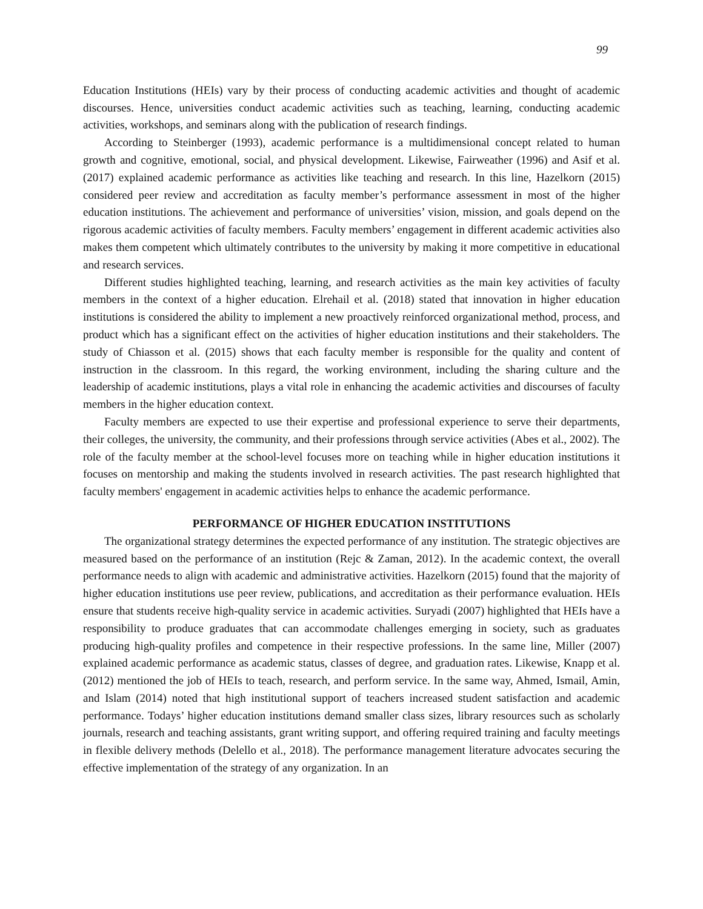99
Education Institutions (HEIs) vary by their process of conducting academic activities and thought of academic discourses. Hence, universities conduct academic activities such as teaching, learning, conducting academic activities, workshops, and seminars along with the publication of research findings.
According to Steinberger (1993), academic performance is a multidimensional concept related to human growth and cognitive, emotional, social, and physical development. Likewise, Fairweather (1996) and Asif et al. (2017) explained academic performance as activities like teaching and research. In this line, Hazelkorn (2015) considered peer review and accreditation as faculty member’s performance assessment in most of the higher education institutions. The achievement and performance of universities’ vision, mission, and goals depend on the rigorous academic activities of faculty members. Faculty members’ engagement in different academic activities also makes them competent which ultimately contributes to the university by making it more competitive in educational and research services.
Different studies highlighted teaching, learning, and research activities as the main key activities of faculty members in the context of a higher education. Elrehail et al. (2018) stated that innovation in higher education institutions is considered the ability to implement a new proactively reinforced organizational method, process, and product which has a significant effect on the activities of higher education institutions and their stakeholders. The study of Chiasson et al. (2015) shows that each faculty member is responsible for the quality and content of instruction in the classroom. In this regard, the working environment, including the sharing culture and the leadership of academic institutions, plays a vital role in enhancing the academic activities and discourses of faculty members in the higher education context.
Faculty members are expected to use their expertise and professional experience to serve their departments, their colleges, the university, the community, and their professions through service activities (Abes et al., 2002). The role of the faculty member at the school-level focuses more on teaching while in higher education institutions it focuses on mentorship and making the students involved in research activities. The past research highlighted that faculty members' engagement in academic activities helps to enhance the academic performance.
PERFORMANCE OF HIGHER EDUCATION INSTITUTIONS
The organizational strategy determines the expected performance of any institution. The strategic objectives are measured based on the performance of an institution (Rejc & Zaman, 2012). In the academic context, the overall performance needs to align with academic and administrative activities. Hazelkorn (2015) found that the majority of higher education institutions use peer review, publications, and accreditation as their performance evaluation. HEIs ensure that students receive high-quality service in academic activities. Suryadi (2007) highlighted that HEIs have a responsibility to produce graduates that can accommodate challenges emerging in society, such as graduates producing high-quality profiles and competence in their respective professions. In the same line, Miller (2007) explained academic performance as academic status, classes of degree, and graduation rates. Likewise, Knapp et al. (2012) mentioned the job of HEIs to teach, research, and perform service. In the same way, Ahmed, Ismail, Amin, and Islam (2014) noted that high institutional support of teachers increased student satisfaction and academic performance. Todays’ higher education institutions demand smaller class sizes, library resources such as scholarly journals, research and teaching assistants, grant writing support, and offering required training and faculty meetings in flexible delivery methods (Delello et al., 2018). The performance management literature advocates securing the effective implementation of the strategy of any organization. In an